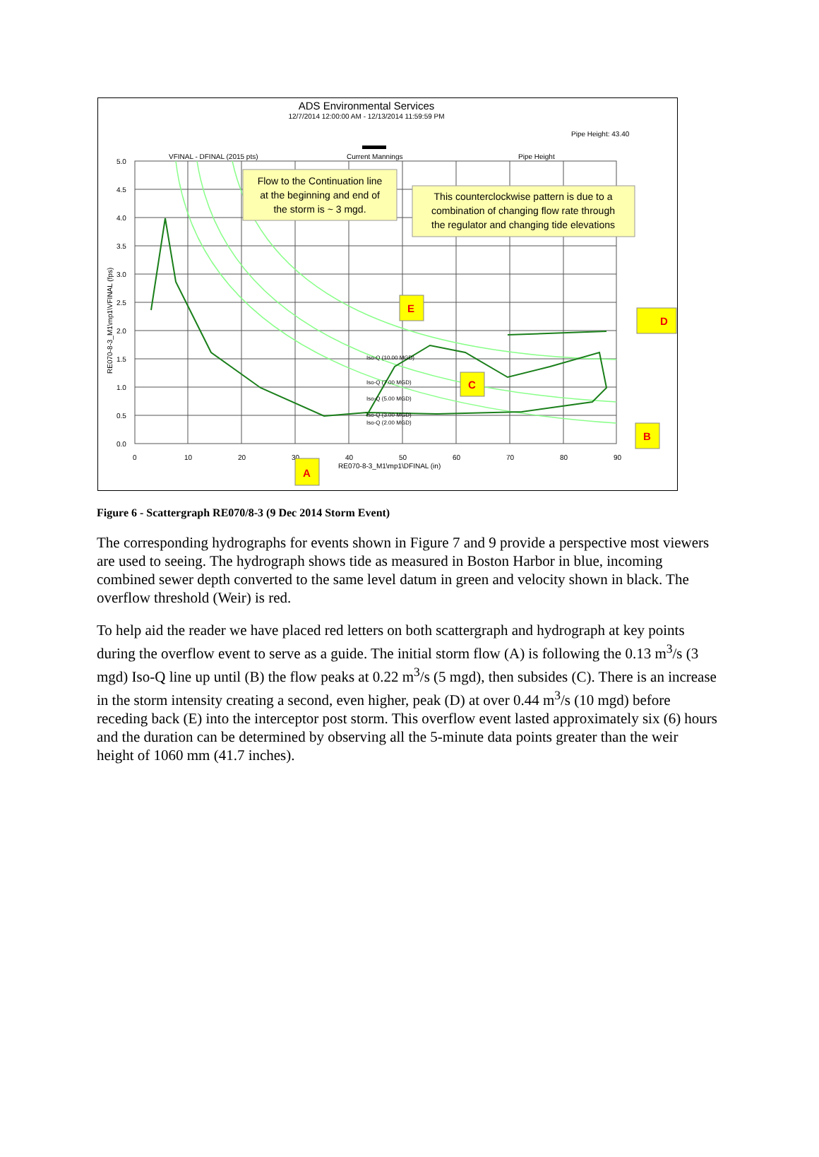ADS Environmental Services
12/7/2014 12:00:00 AM - 12/13/2014 11:59:59 PM
Pipe Height: 43.40
VFINAL - DFINAL (2015 pts)
Current Mannings
Pipe Height
RE070-8-3_M1\mp1\VFINAL (fps)
RE070-8-3_M1\mp1\DFINAL (in)
5.0
4.5
4.0
3.5
3.0
2.5
2.0
1.5
1.0
0.5
0.0
0
10
20
30
40
50
60
70
80
90
Iso-Q (10.00 MGD)
Iso-Q (7.00 MGD)
Iso-Q (5.00 MGD)
Iso-Q (3.00 MGD)
Iso-Q (2.00 MGD)
Flow to the Continuation line
at the beginning and end of
the storm is ~ 3 mgd.
This counterclockwise pattern is due to a
combination of changing flow rate through
the regulator and changing tide elevations
E
C
D
B
A
Figure 6 - Scattergraph RE070/8-3 (9 Dec 2014 Storm Event)
The corresponding hydrographs for events shown in Figure 7 and 9 provide a perspective most viewers are used to seeing. The hydrograph shows tide as measured in Boston Harbor in blue, incoming combined sewer depth converted to the same level datum in green and velocity shown in black. The overflow threshold (Weir) is red.
To help aid the reader we have placed red letters on both scattergraph and hydrograph at key points during the overflow event to serve as a guide. The initial storm flow (A) is following the 0.13 m<sup>3</sup>/s (3 mgd) Iso-Q line up until (B) the flow peaks at 0.22 m<sup>3</sup>/s (5 mgd), then subsides (C). There is an increase in the storm intensity creating a second, even higher, peak (D) at over 0.44 m<sup>3</sup>/s (10 mgd) before receding back (E) into the interceptor post storm. This overflow event lasted approximately six (6) hours and the duration can be determined by observing all the 5-minute data points greater than the weir height of 1060 mm (41.7 inches).